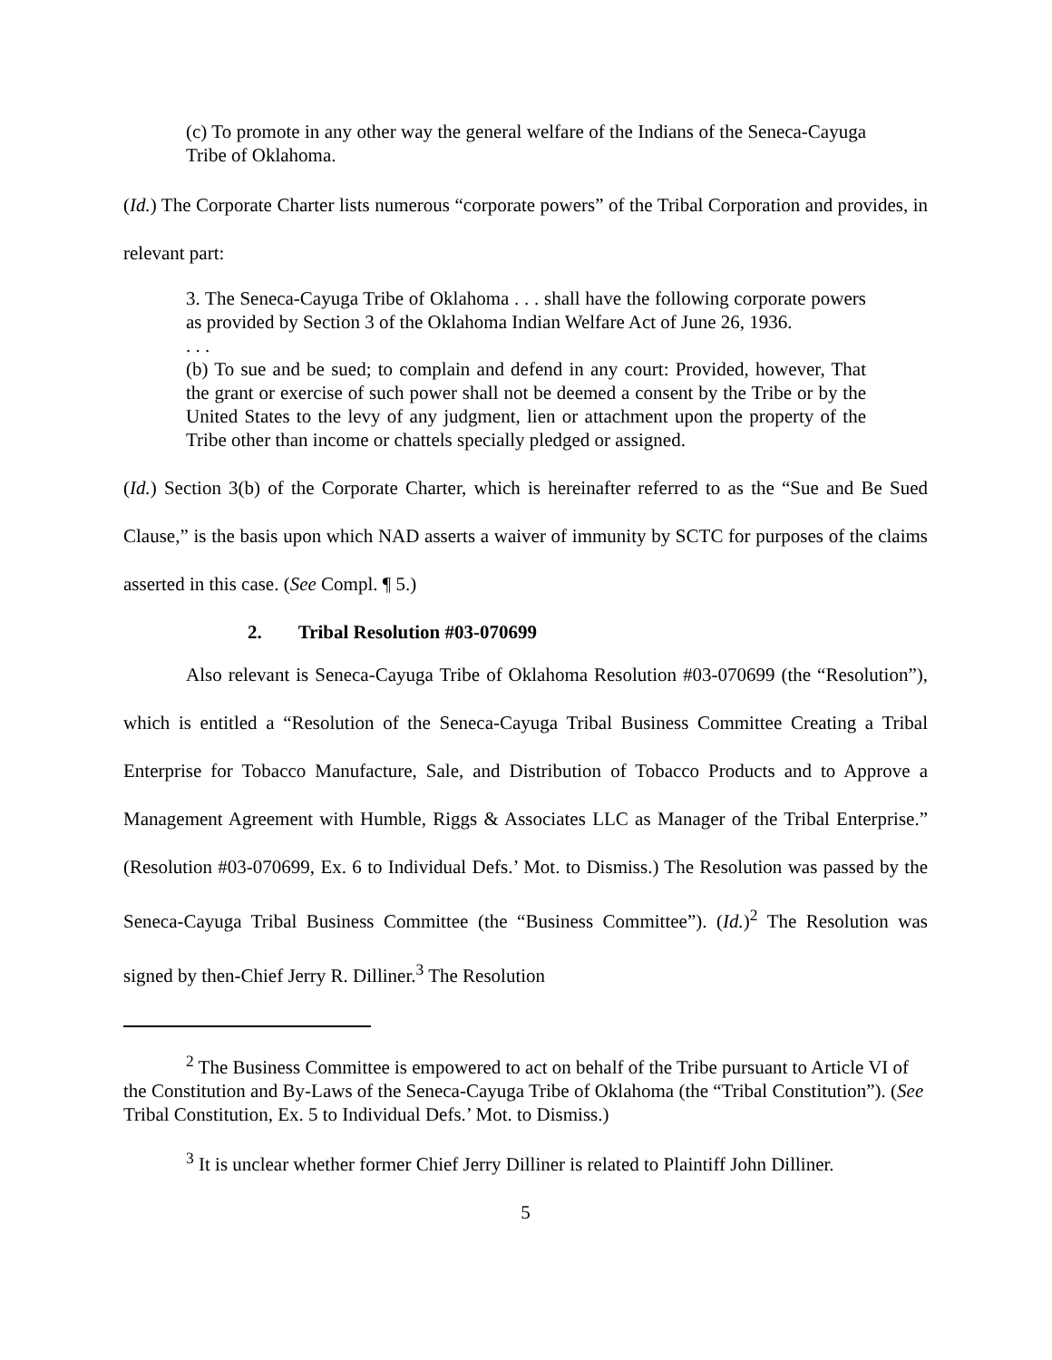(c) To promote in any other way the general welfare of the Indians of the Seneca-Cayuga Tribe of Oklahoma.
(Id.) The Corporate Charter lists numerous “corporate powers” of the Tribal Corporation and provides, in relevant part:
3. The Seneca-Cayuga Tribe of Oklahoma . . . shall have the following corporate powers as provided by Section 3 of the Oklahoma Indian Welfare Act of June 26, 1936.
. . .
(b) To sue and be sued; to complain and defend in any court: Provided, however, That the grant or exercise of such power shall not be deemed a consent by the Tribe or by the United States to the levy of any judgment, lien or attachment upon the property of the Tribe other than income or chattels specially pledged or assigned.
(Id.) Section 3(b) of the Corporate Charter, which is hereinafter referred to as the “Sue and Be Sued Clause,” is the basis upon which NAD asserts a waiver of immunity by SCTC for purposes of the claims asserted in this case. (See Compl. ¶ 5.)
2. Tribal Resolution #03-070699
Also relevant is Seneca-Cayuga Tribe of Oklahoma Resolution #03-070699 (the “Resolution”), which is entitled a “Resolution of the Seneca-Cayuga Tribal Business Committee Creating a Tribal Enterprise for Tobacco Manufacture, Sale, and Distribution of Tobacco Products and to Approve a Management Agreement with Humble, Riggs & Associates LLC as Manager of the Tribal Enterprise.” (Resolution #03-070699, Ex. 6 to Individual Defs.’ Mot. to Dismiss.) The Resolution was passed by the Seneca-Cayuga Tribal Business Committee (the “Business Committee”). (Id.)<sup>2</sup> The Resolution was signed by then-Chief Jerry R. Dilliner.<sup>3</sup> The Resolution
<sup>2</sup> The Business Committee is empowered to act on behalf of the Tribe pursuant to Article VI of the Constitution and By-Laws of the Seneca-Cayuga Tribe of Oklahoma (the “Tribal Constitution”). (See Tribal Constitution, Ex. 5 to Individual Defs.’ Mot. to Dismiss.)
<sup>3</sup> It is unclear whether former Chief Jerry Dilliner is related to Plaintiff John Dilliner.
5